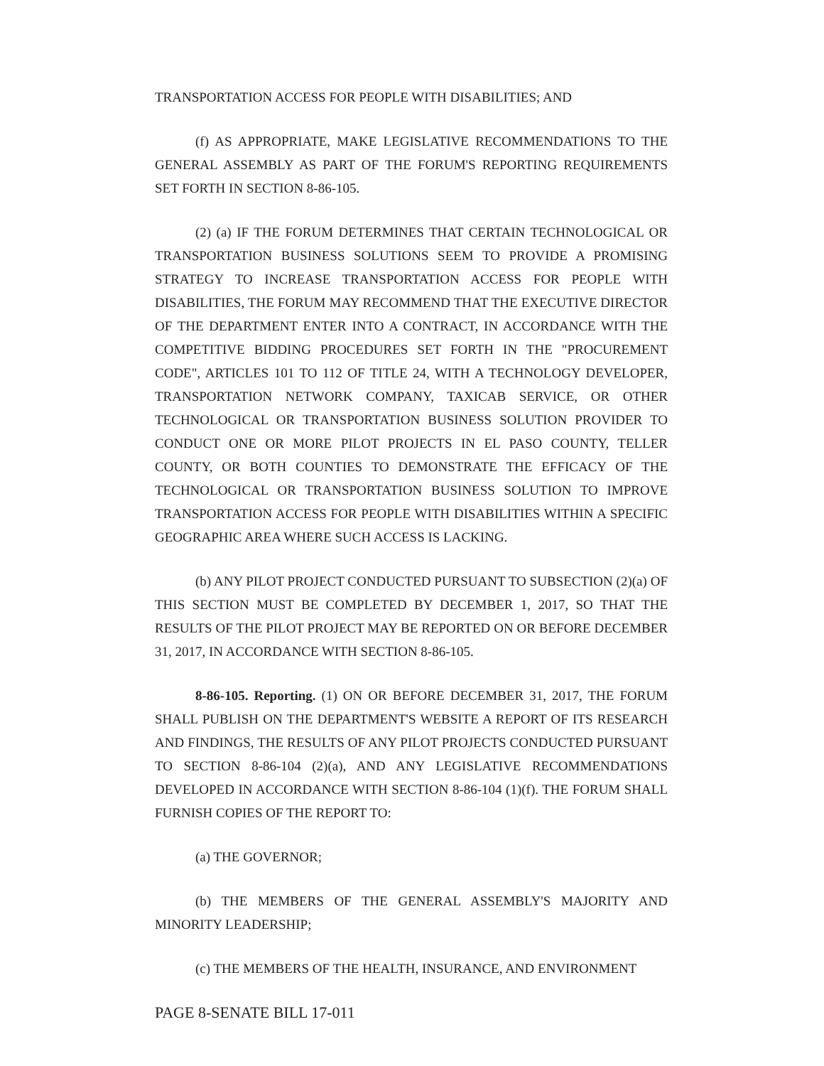TRANSPORTATION ACCESS FOR PEOPLE WITH DISABILITIES; AND
(f) AS APPROPRIATE, MAKE LEGISLATIVE RECOMMENDATIONS TO THE GENERAL ASSEMBLY AS PART OF THE FORUM'S REPORTING REQUIREMENTS SET FORTH IN SECTION 8-86-105.
(2) (a) IF THE FORUM DETERMINES THAT CERTAIN TECHNOLOGICAL OR TRANSPORTATION BUSINESS SOLUTIONS SEEM TO PROVIDE A PROMISING STRATEGY TO INCREASE TRANSPORTATION ACCESS FOR PEOPLE WITH DISABILITIES, THE FORUM MAY RECOMMEND THAT THE EXECUTIVE DIRECTOR OF THE DEPARTMENT ENTER INTO A CONTRACT, IN ACCORDANCE WITH THE COMPETITIVE BIDDING PROCEDURES SET FORTH IN THE "PROCUREMENT CODE", ARTICLES 101 TO 112 OF TITLE 24, WITH A TECHNOLOGY DEVELOPER, TRANSPORTATION NETWORK COMPANY, TAXICAB SERVICE, OR OTHER TECHNOLOGICAL OR TRANSPORTATION BUSINESS SOLUTION PROVIDER TO CONDUCT ONE OR MORE PILOT PROJECTS IN EL PASO COUNTY, TELLER COUNTY, OR BOTH COUNTIES TO DEMONSTRATE THE EFFICACY OF THE TECHNOLOGICAL OR TRANSPORTATION BUSINESS SOLUTION TO IMPROVE TRANSPORTATION ACCESS FOR PEOPLE WITH DISABILITIES WITHIN A SPECIFIC GEOGRAPHIC AREA WHERE SUCH ACCESS IS LACKING.
(b) ANY PILOT PROJECT CONDUCTED PURSUANT TO SUBSECTION (2)(a) OF THIS SECTION MUST BE COMPLETED BY DECEMBER 1, 2017, SO THAT THE RESULTS OF THE PILOT PROJECT MAY BE REPORTED ON OR BEFORE DECEMBER 31, 2017, IN ACCORDANCE WITH SECTION 8-86-105.
8-86-105. Reporting. (1) ON OR BEFORE DECEMBER 31, 2017, THE FORUM SHALL PUBLISH ON THE DEPARTMENT'S WEBSITE A REPORT OF ITS RESEARCH AND FINDINGS, THE RESULTS OF ANY PILOT PROJECTS CONDUCTED PURSUANT TO SECTION 8-86-104 (2)(a), AND ANY LEGISLATIVE RECOMMENDATIONS DEVELOPED IN ACCORDANCE WITH SECTION 8-86-104 (1)(f). THE FORUM SHALL FURNISH COPIES OF THE REPORT TO:
(a) THE GOVERNOR;
(b) THE MEMBERS OF THE GENERAL ASSEMBLY'S MAJORITY AND MINORITY LEADERSHIP;
(c) THE MEMBERS OF THE HEALTH, INSURANCE, AND ENVIRONMENT
PAGE 8-SENATE BILL 17-011